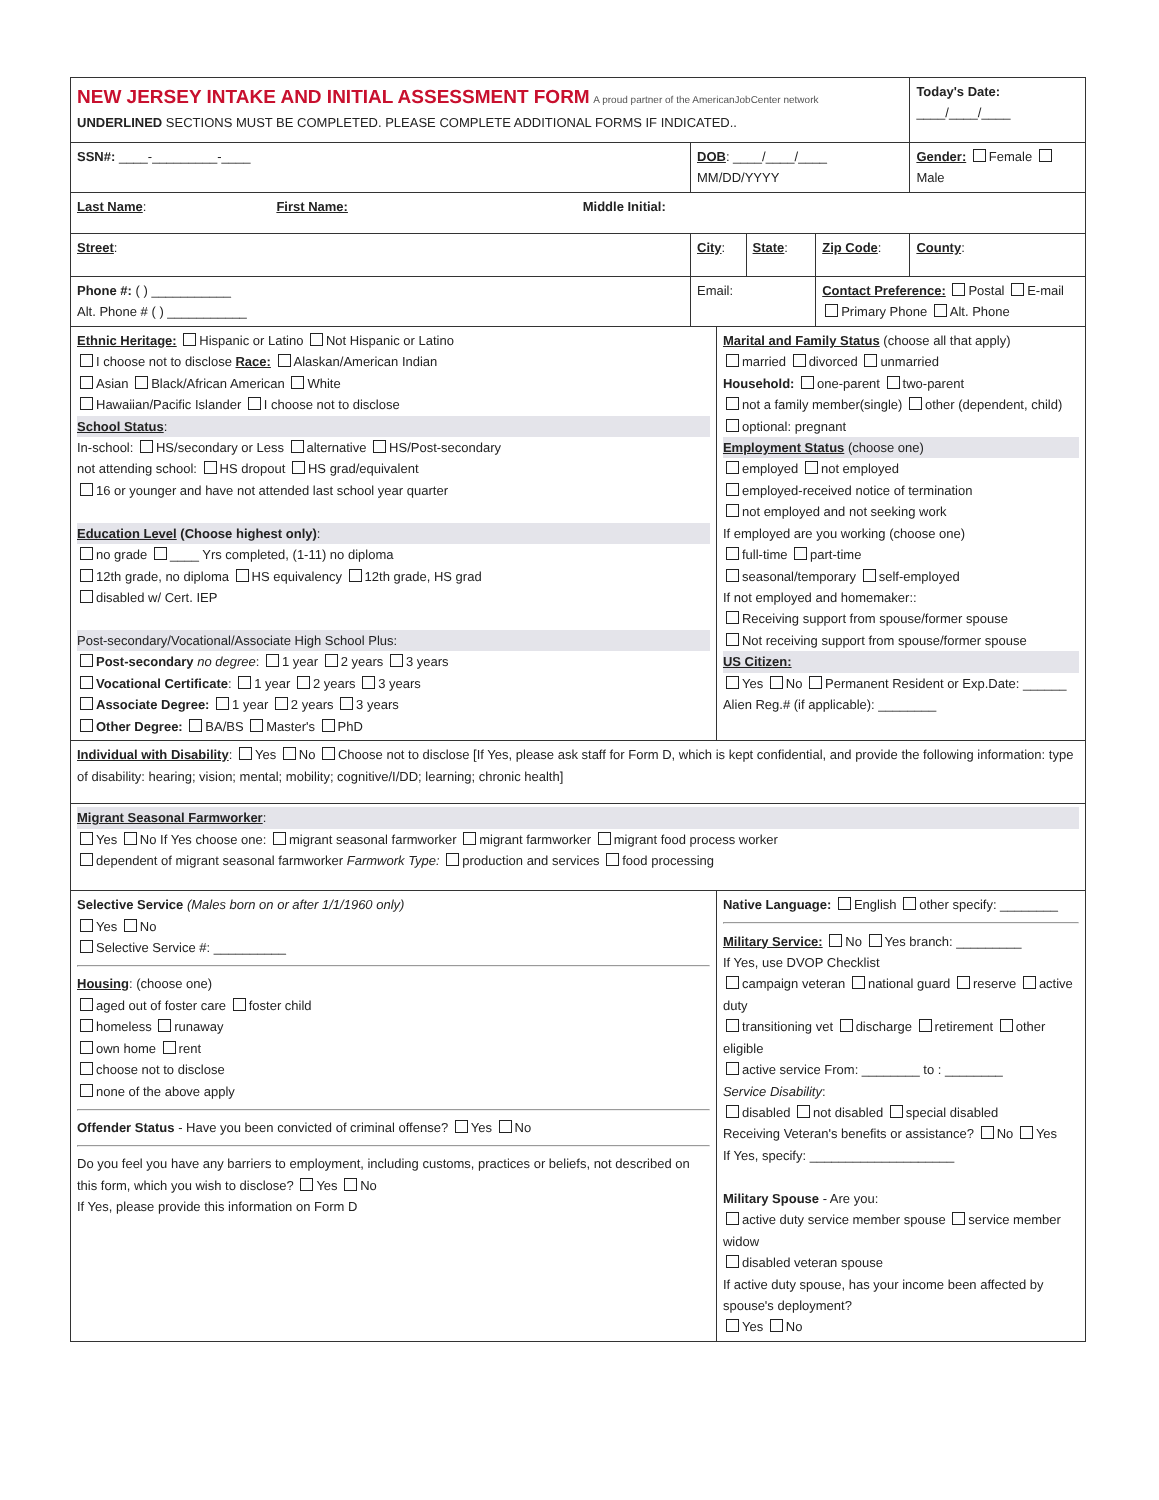| NEW JERSEY INTAKE AND INITIAL ASSESSMENT FORM A proud partner of the AmericanJobCenter network UNDERLINED SECTIONS MUST BE COMPLETED. PLEASE COMPLETE ADDITIONAL FORMS IF INDICATED.. | | | | | Today's Date: ____/____/____ |
| SSN#: ____-_________-____ | DOB : ____/____/____ MM/DD/YYYY | | | | Gender: Female Male |
| Last Name : First Name: Middle Initial: | | | | | |
| Street : | City : | | State : | Zip Code : | County : |
| Phone #: ( ) ___________ Alt. Phone # ( ) ___________ | Email: | | | Contact Preference: Postal E-mail Primary Phone Alt. Phone | |
| Ethnic Heritage: Hispanic or Latino Not Hispanic or Latino I choose not to disclose Race: Alaskan/American Indian Asian Black/African American White Hawaiian/Pacific Islander I choose not to disclose School Status : In-school: HS/secondary or Less alternative HS/Post-secondary not attending school: HS dropout HS grad/equivalent 16 or younger and have not attended last school year quarter Education Level (Choose highest only) : no grade ____ Yrs completed, (1-11) no diploma 12th grade, no diploma HS equivalency 12th grade, HS grad disabled w/ Cert. IEP Post-secondary/Vocational/Associate High School Plus: Post-secondary no degree : 1 year 2 years 3 years Vocational Certificate : 1 year 2 years 3 years Associate Degree: 1 year 2 years 3 years Other Degree: BA/BS Master's PhD | | Marital and Family Status (choose all that apply) married divorced unmarried Household: one-parent two-parent not a family member(single) other (dependent, child) optional: pregnant Employment Status (choose one) employed not employed employed-received notice of termination not employed and not seeking work If employed are you working (choose one) full-time part-time seasonal/temporary self-employed If not employed and homemaker:: Receiving support from spouse/former spouse Not receiving support from spouse/former spouse US Citizen: Yes No Permanent Resident or Exp.Date: ______ Alien Reg.# (if applicable): ________ | | | |
| Individual with Disability : Yes No Choose not to disclose [If Yes, please ask staff for Form D, which is kept confidential, and provide the following information: type of disability: hearing; vision; mental; mobility; cognitive/I/DD; learning; chronic health] | | | | | |
| Migrant Seasonal Farmworker : Yes No If Yes choose one: migrant seasonal farmworker migrant farmworker migrant food process worker dependent of migrant seasonal farmworker Farmwork Type: production and services food processing | | | | | |
| Selective Service (Males born on or after 1/1/1960 only) Yes No Selective Service #: __________ Housing : (choose one) aged out of foster care foster child homeless runaway own home rent choose not to disclose none of the above apply Offender Status - Have you been convicted of criminal offense? Yes No Do you feel you have any barriers to employment, including customs, practices or beliefs, not described on this form, which you wish to disclose? Yes No If Yes, please provide this information on Form D | | Native Language: English other specify: ________ Military Service: No Yes branch: _________ If Yes, use DVOP Checklist campaign veteran national guard reserve active duty transitioning vet discharge retirement other eligible active service From: ________ to : ________ Service Disability : disabled not disabled special disabled Receiving Veteran's benefits or assistance? No Yes If Yes, specify: ____________________ Military Spouse - Are you: active duty service member spouse service member widow disabled veteran spouse If active duty spouse, has your income been affected by spouse's deployment? Yes No | | | |